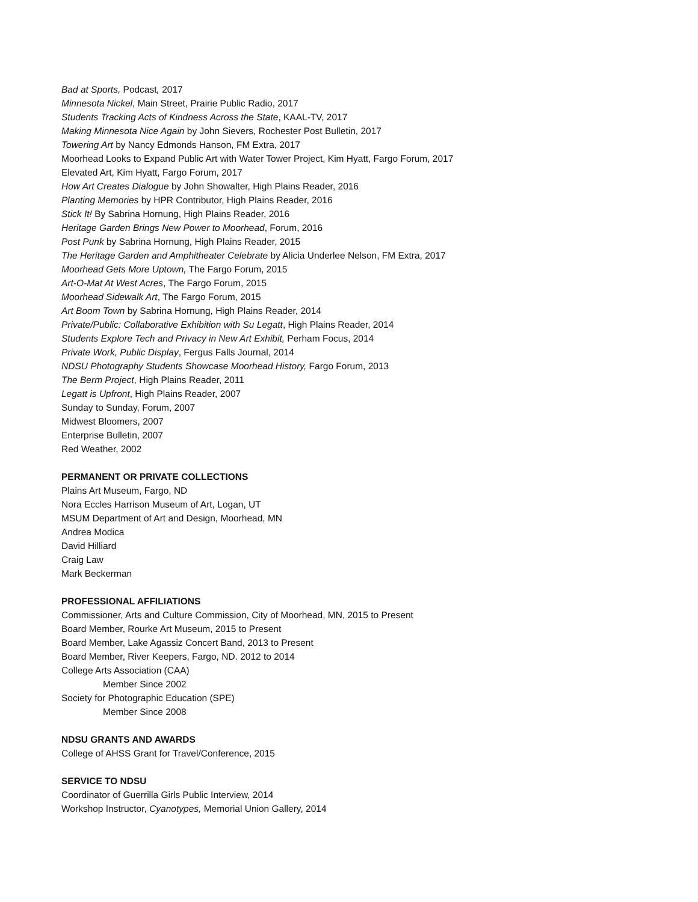Bad at Sports, Podcast, 2017
Minnesota Nickel, Main Street, Prairie Public Radio, 2017
Students Tracking Acts of Kindness Across the State, KAAL-TV, 2017
Making Minnesota Nice Again by John Sievers, Rochester Post Bulletin, 2017
Towering Art by Nancy Edmonds Hanson, FM Extra, 2017
Moorhead Looks to Expand Public Art with Water Tower Project, Kim Hyatt, Fargo Forum, 2017
Elevated Art, Kim Hyatt, Fargo Forum, 2017
How Art Creates Dialogue by John Showalter, High Plains Reader, 2016
Planting Memories by HPR Contributor, High Plains Reader, 2016
Stick It! By Sabrina Hornung, High Plains Reader, 2016
Heritage Garden Brings New Power to Moorhead, Forum, 2016
Post Punk by Sabrina Hornung, High Plains Reader, 2015
The Heritage Garden and Amphitheater Celebrate by Alicia Underlee Nelson, FM Extra, 2017
Moorhead Gets More Uptown, The Fargo Forum, 2015
Art-O-Mat At West Acres, The Fargo Forum, 2015
Moorhead Sidewalk Art, The Fargo Forum, 2015
Art Boom Town by Sabrina Hornung, High Plains Reader, 2014
Private/Public: Collaborative Exhibition with Su Legatt, High Plains Reader, 2014
Students Explore Tech and Privacy in New Art Exhibit, Perham Focus, 2014
Private Work, Public Display, Fergus Falls Journal, 2014
NDSU Photography Students Showcase Moorhead History, Fargo Forum, 2013
The Berm Project, High Plains Reader, 2011
Legatt is Upfront, High Plains Reader, 2007
Sunday to Sunday, Forum, 2007
Midwest Bloomers, 2007
Enterprise Bulletin, 2007
Red Weather, 2002
PERMANENT OR PRIVATE COLLECTIONS
Plains Art Museum, Fargo, ND
Nora Eccles Harrison Museum of Art, Logan, UT
MSUM Department of Art and Design, Moorhead, MN
Andrea Modica
David Hilliard
Craig Law
Mark Beckerman
PROFESSIONAL AFFILIATIONS
Commissioner, Arts and Culture Commission, City of Moorhead, MN, 2015 to Present
Board Member, Rourke Art Museum, 2015 to Present
Board Member, Lake Agassiz Concert Band, 2013 to Present
Board Member, River Keepers, Fargo, ND. 2012 to 2014
College Arts Association (CAA)
Member Since 2002
Society for Photographic Education (SPE)
Member Since 2008
NDSU GRANTS AND AWARDS
College of AHSS Grant for Travel/Conference, 2015
SERVICE TO NDSU
Coordinator of Guerrilla Girls Public Interview, 2014
Workshop Instructor, Cyanotypes, Memorial Union Gallery, 2014